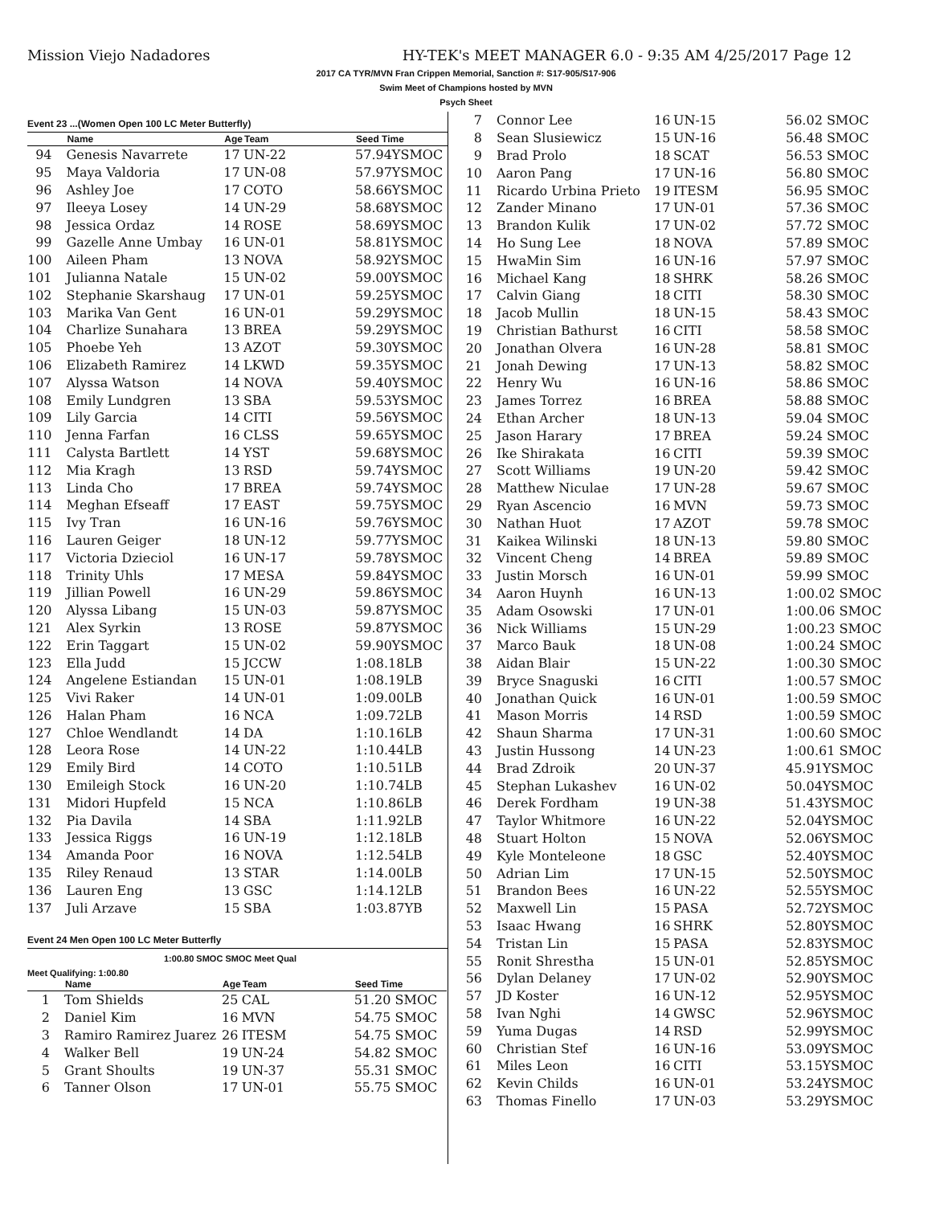Mission Viejo Nadadores HY-TEK's MEET MANAGER 6.0 - 9:35 AM 4/25/2017 Page 12
2017 CA TYR/MVN Fran Crippen Memorial, Sanction #: S17-905/S17-906
Swim Meet of Champions hosted by MVN
Psych Sheet
Event 23 ...(Women Open 100 LC Meter Butterfly)
| | Name | Age | Team | Seed Time |
| --- | --- | --- | --- | --- |
| 94 | Genesis Navarrete | 17 | UN-22 | 57.94YSMOC |
| 95 | Maya Valdoria | 17 | UN-08 | 57.97YSMOC |
| 96 | Ashley Joe | 17 | COTO | 58.66YSMOC |
| 97 | Ileeya Losey | 14 | UN-29 | 58.68YSMOC |
| 98 | Jessica Ordaz | 14 | ROSE | 58.69YSMOC |
| 99 | Gazelle Anne Umbay | 16 | UN-01 | 58.81YSMOC |
| 100 | Aileen Pham | 13 | NOVA | 58.92YSMOC |
| 101 | Julianna Natale | 15 | UN-02 | 59.00YSMOC |
| 102 | Stephanie Skarshaug | 17 | UN-01 | 59.25YSMOC |
| 103 | Marika Van Gent | 16 | UN-01 | 59.29YSMOC |
| 104 | Charlize Sunahara | 13 | BREA | 59.29YSMOC |
| 105 | Phoebe Yeh | 13 | AZOT | 59.30YSMOC |
| 106 | Elizabeth Ramirez | 14 | LKWD | 59.35YSMOC |
| 107 | Alyssa Watson | 14 | NOVA | 59.40YSMOC |
| 108 | Emily Lundgren | 13 | SBA | 59.53YSMOC |
| 109 | Lily Garcia | 14 | CITI | 59.56YSMOC |
| 110 | Jenna Farfan | 16 | CLSS | 59.65YSMOC |
| 111 | Calysta Bartlett | 14 | YST | 59.68YSMOC |
| 112 | Mia Kragh | 13 | RSD | 59.74YSMOC |
| 113 | Linda Cho | 17 | BREA | 59.74YSMOC |
| 114 | Meghan Efseaff | 17 | EAST | 59.75YSMOC |
| 115 | Ivy Tran | 16 | UN-16 | 59.76YSMOC |
| 116 | Lauren Geiger | 18 | UN-12 | 59.77YSMOC |
| 117 | Victoria Dzieciol | 16 | UN-17 | 59.78YSMOC |
| 118 | Trinity Uhls | 17 | MESA | 59.84YSMOC |
| 119 | Jillian Powell | 16 | UN-29 | 59.86YSMOC |
| 120 | Alyssa Libang | 15 | UN-03 | 59.87YSMOC |
| 121 | Alex Syrkin | 13 | ROSE | 59.87YSMOC |
| 122 | Erin Taggart | 15 | UN-02 | 59.90YSMOC |
| 123 | Ella Judd | 15 | JCCW | 1:08.18LB |
| 124 | Angelene Estiandan | 15 | UN-01 | 1:08.19LB |
| 125 | Vivi Raker | 14 | UN-01 | 1:09.00LB |
| 126 | Halan Pham | 16 | NCA | 1:09.72LB |
| 127 | Chloe Wendlandt | 14 | DA | 1:10.16LB |
| 128 | Leora Rose | 14 | UN-22 | 1:10.44LB |
| 129 | Emily Bird | 14 | COTO | 1:10.51LB |
| 130 | Emileigh Stock | 16 | UN-20 | 1:10.74LB |
| 131 | Midori Hupfeld | 15 | NCA | 1:10.86LB |
| 132 | Pia Davila | 14 | SBA | 1:11.92LB |
| 133 | Jessica Riggs | 16 | UN-19 | 1:12.18LB |
| 134 | Amanda Poor | 16 | NOVA | 1:12.54LB |
| 135 | Riley Renaud | 13 | STAR | 1:14.00LB |
| 136 | Lauren Eng | 13 | GSC | 1:14.12LB |
| 137 | Juli Arzave | 15 | SBA | 1:03.87YB |
Event 24 Men Open 100 LC Meter Butterfly
1:00.80 SMOC SMOC Meet Qual
Meet Qualifying: 1:00.80
| | Name | Age | Team | Seed Time |
| --- | --- | --- | --- | --- |
| 1 | Tom Shields | 25 | CAL | 51.20 SMOC |
| 2 | Daniel Kim | 16 | MVN | 54.75 SMOC |
| 3 | Ramiro Ramirez Juarez | 26 | ITESM | 54.75 SMOC |
| 4 | Walker Bell | 19 | UN-24 | 54.82 SMOC |
| 5 | Grant Shoults | 19 | UN-37 | 55.31 SMOC |
| 6 | Tanner Olson | 17 | UN-01 | 55.75 SMOC |
| 7 | Connor Lee | 16 | UN-15 | 56.02 SMOC |
| 8 | Sean Slusiewicz | 15 | UN-16 | 56.48 SMOC |
| 9 | Brad Prolo | 18 | SCAT | 56.53 SMOC |
| 10 | Aaron Pang | 17 | UN-16 | 56.80 SMOC |
| 11 | Ricardo Urbina Prieto | 19 | ITESM | 56.95 SMOC |
| 12 | Zander Minano | 17 | UN-01 | 57.36 SMOC |
| 13 | Brandon Kulik | 17 | UN-02 | 57.72 SMOC |
| 14 | Ho Sung Lee | 18 | NOVA | 57.89 SMOC |
| 15 | HwaMin Sim | 16 | UN-16 | 57.97 SMOC |
| 16 | Michael Kang | 18 | SHRK | 58.26 SMOC |
| 17 | Calvin Giang | 18 | CITI | 58.30 SMOC |
| 18 | Jacob Mullin | 18 | UN-15 | 58.43 SMOC |
| 19 | Christian Bathurst | 16 | CITI | 58.58 SMOC |
| 20 | Jonathan Olvera | 16 | UN-28 | 58.81 SMOC |
| 21 | Jonah Dewing | 17 | UN-13 | 58.82 SMOC |
| 22 | Henry Wu | 16 | UN-16 | 58.86 SMOC |
| 23 | James Torrez | 16 | BREA | 58.88 SMOC |
| 24 | Ethan Archer | 18 | UN-13 | 59.04 SMOC |
| 25 | Jason Harary | 17 | BREA | 59.24 SMOC |
| 26 | Ike Shirakata | 16 | CITI | 59.39 SMOC |
| 27 | Scott Williams | 19 | UN-20 | 59.42 SMOC |
| 28 | Matthew Niculae | 17 | UN-28 | 59.67 SMOC |
| 29 | Ryan Ascencio | 16 | MVN | 59.73 SMOC |
| 30 | Nathan Huot | 17 | AZOT | 59.78 SMOC |
| 31 | Kaikea Wilinski | 18 | UN-13 | 59.80 SMOC |
| 32 | Vincent Cheng | 14 | BREA | 59.89 SMOC |
| 33 | Justin Morsch | 16 | UN-01 | 59.99 SMOC |
| 34 | Aaron Huynh | 16 | UN-13 | 1:00.02 SMOC |
| 35 | Adam Osowski | 17 | UN-01 | 1:00.06 SMOC |
| 36 | Nick Williams | 15 | UN-29 | 1:00.23 SMOC |
| 37 | Marco Bauk | 18 | UN-08 | 1:00.24 SMOC |
| 38 | Aidan Blair | 15 | UN-22 | 1:00.30 SMOC |
| 39 | Bryce Snaguski | 16 | CITI | 1:00.57 SMOC |
| 40 | Jonathan Quick | 16 | UN-01 | 1:00.59 SMOC |
| 41 | Mason Morris | 14 | RSD | 1:00.59 SMOC |
| 42 | Shaun Sharma | 17 | UN-31 | 1:00.60 SMOC |
| 43 | Justin Hussong | 14 | UN-23 | 1:00.61 SMOC |
| 44 | Brad Zdroik | 20 | UN-37 | 45.91YSMOC |
| 45 | Stephan Lukashev | 16 | UN-02 | 50.04YSMOC |
| 46 | Derek Fordham | 19 | UN-38 | 51.43YSMOC |
| 47 | Taylor Whitmore | 16 | UN-22 | 52.04YSMOC |
| 48 | Stuart Holton | 15 | NOVA | 52.06YSMOC |
| 49 | Kyle Monteleone | 18 | GSC | 52.40YSMOC |
| 50 | Adrian Lim | 17 | UN-15 | 52.50YSMOC |
| 51 | Brandon Bees | 16 | UN-22 | 52.55YSMOC |
| 52 | Maxwell Lin | 15 | PASA | 52.72YSMOC |
| 53 | Isaac Hwang | 16 | SHRK | 52.80YSMOC |
| 54 | Tristan Lin | 15 | PASA | 52.83YSMOC |
| 55 | Ronit Shrestha | 15 | UN-01 | 52.85YSMOC |
| 56 | Dylan Delaney | 17 | UN-02 | 52.90YSMOC |
| 57 | JD Koster | 16 | UN-12 | 52.95YSMOC |
| 58 | Ivan Nghi | 14 | GWSC | 52.96YSMOC |
| 59 | Yuma Dugas | 14 | RSD | 52.99YSMOC |
| 60 | Christian Stef | 16 | UN-16 | 53.09YSMOC |
| 61 | Miles Leon | 16 | CITI | 53.15YSMOC |
| 62 | Kevin Childs | 16 | UN-01 | 53.24YSMOC |
| 63 | Thomas Finello | 17 | UN-03 | 53.29YSMOC |